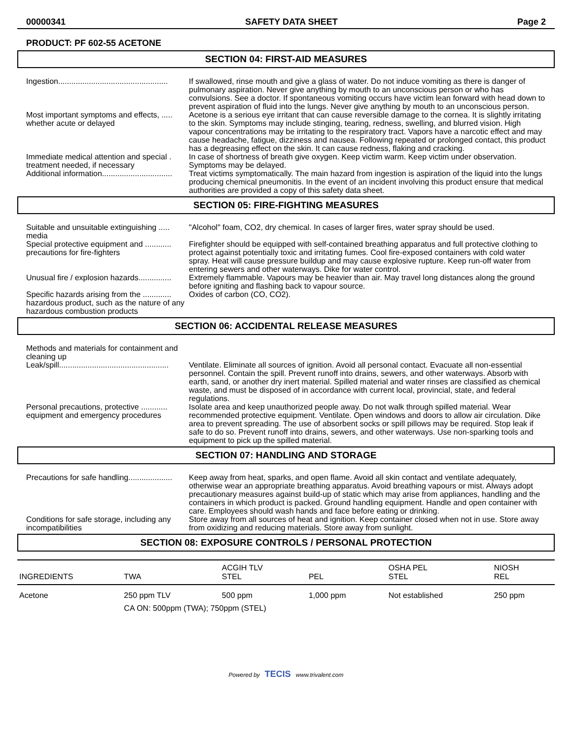00000341 SAFETY DATA SHEET Page 2
PRODUCT: PF 602-55 ACETONE
SECTION 04: FIRST-AID MEASURES
Ingestion..................................................
If swallowed, rinse mouth and give a glass of water. Do not induce vomiting as there is danger of pulmonary aspiration. Never give anything by mouth to an unconscious person or who has convulsions. See a doctor. If spontaneous vomiting occurs have victim lean forward with head down to prevent aspiration of fluid into the lungs. Never give anything by mouth to an unconscious person.
Most important symptoms and effects, ..... whether acute or delayed
Acetone is a serious eye irritant that can cause reversible damage to the cornea. It is slightly irritating to the skin. Symptoms may include stinging, tearing, redness, swelling, and blurred vision. High vapour concentrations may be irritating to the respiratory tract. Vapors have a narcotic effect and may cause headache, fatigue, dizziness and nausea. Following repeated or prolonged contact, this product has a degreasing effect on the skin. It can cause redness, flaking and cracking.
Immediate medical attention and special . treatment needed, if necessary
In case of shortness of breath give oxygen. Keep victim warm. Keep victim under observation. Symptoms may be delayed.
Additional information................................
Treat victims symptomatically. The main hazard from ingestion is aspiration of the liquid into the lungs producing chemical pneumonitis. In the event of an incident involving this product ensure that medical authorities are provided a copy of this safety data sheet.
SECTION 05: FIRE-FIGHTING MEASURES
Suitable and unsuitable extinguishing ..... media
"Alcohol" foam, CO2, dry chemical. In cases of larger fires, water spray should be used.
Special protective equipment and ............ precautions for fire-fighters
Firefighter should be equipped with self-contained breathing apparatus and full protective clothing to protect against potentially toxic and irritating fumes. Cool fire-exposed containers with cold water spray. Heat will cause pressure buildup and may cause explosive rupture. Keep run-off water from entering sewers and other waterways. Dike for water control.
Unusual fire / explosion hazards...............
Extremely flammable. Vapours may be heavier than air. May travel long distances along the ground before igniting and flashing back to vapour source.
Specific hazards arising from the ............. hazardous product, such as the nature of any hazardous combustion products
Oxides of carbon (CO, CO2).
SECTION 06: ACCIDENTAL RELEASE MEASURES
Methods and materials for containment and cleaning up
Leak/spill..................................................
Ventilate. Eliminate all sources of ignition. Avoid all personal contact. Evacuate all non-essential personnel. Contain the spill. Prevent runoff into drains, sewers, and other waterways. Absorb with earth, sand, or another dry inert material. Spilled material and water rinses are classified as chemical waste, and must be disposed of in accordance with current local, provincial, state, and federal regulations.
Personal precautions, protective ............ equipment and emergency procedures
Isolate area and keep unauthorized people away. Do not walk through spilled material. Wear recommended protective equipment. Ventilate. Open windows and doors to allow air circulation. Dike area to prevent spreading. The use of absorbent socks or spill pillows may be required. Stop leak if safe to do so. Prevent runoff into drains, sewers, and other waterways. Use non-sparking tools and equipment to pick up the spilled material.
SECTION 07: HANDLING AND STORAGE
Precautions for safe handling....................
Keep away from heat, sparks, and open flame. Avoid all skin contact and ventilate adequately, otherwise wear an appropriate breathing apparatus. Avoid breathing vapours or mist. Always adopt precautionary measures against build-up of static which may arise from appliances, handling and the containers in which product is packed. Ground handling equipment. Handle and open container with care. Employees should wash hands and face before eating or drinking.
Conditions for safe storage, including any incompatibilities
Store away from all sources of heat and ignition. Keep container closed when not in use. Store away from oxidizing and reducing materials. Store away from sunlight.
SECTION 08: EXPOSURE CONTROLS / PERSONAL PROTECTION
| INGREDIENTS | TWA | ACGIH TLV STEL | PEL | OSHA PEL STEL | NIOSH REL |
| --- | --- | --- | --- | --- | --- |
| Acetone | 250 ppm TLV | 500 ppm | 1,000 ppm | Not established | 250 ppm |
| | CA ON: 500ppm (TWA); 750ppm (STEL) | | | | |
Powered by TECIS www.trivalent.com